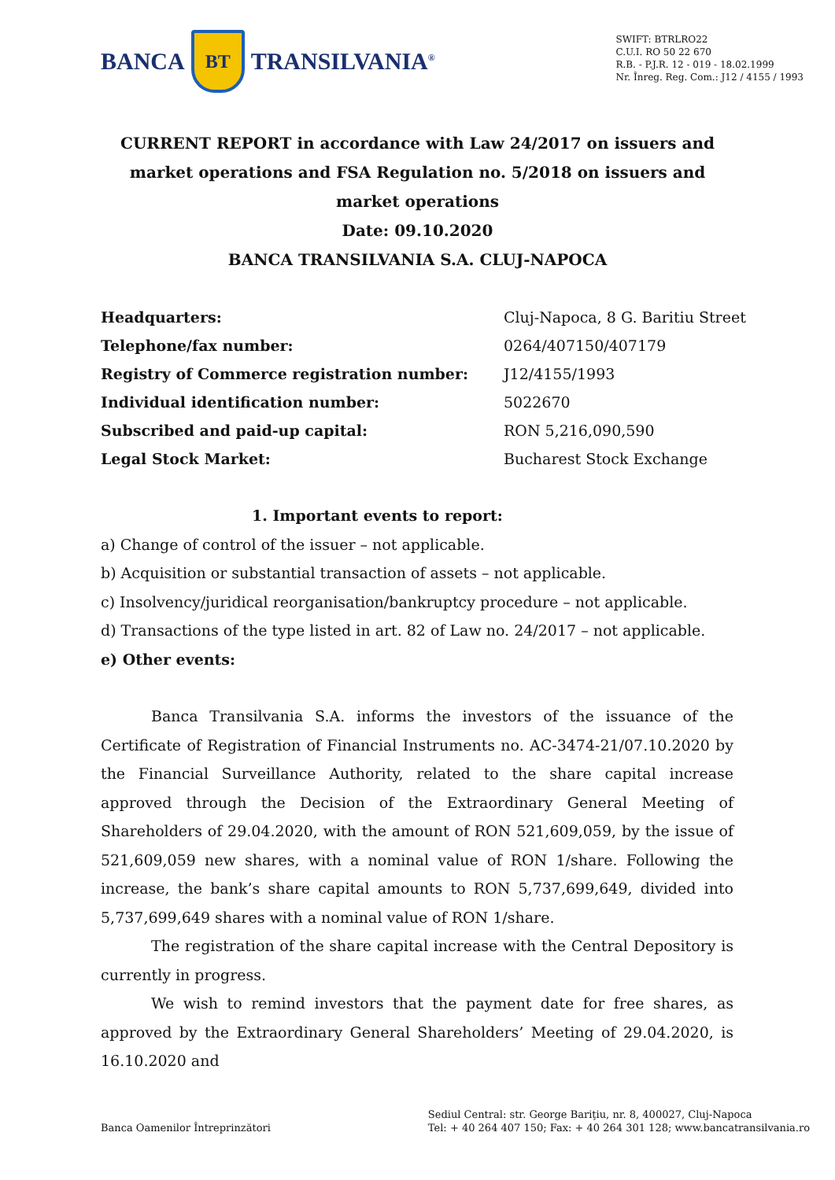BANCA
BT
TRANSILVANIA<sup>®</sup>
SWIFT: BTRLRO22
C.U.I. RO 50 22 670
R.B. - P.J.R. 12 - 019 - 18.02.1999
Nr. Înreg. Reg. Com.: J12 / 4155 / 1993
CURRENT REPORT in accordance with Law 24/2017 on issuers and market operations and FSA Regulation no. 5/2018 on issuers and market operations
Date: 09.10.2020
BANCA TRANSILVANIA S.A. CLUJ-NAPOCA
| Headquarters: | Cluj-Napoca, 8 G. Baritiu Street |
| Telephone/fax number: | 0264/407150/407179 |
| Registry of Commerce registration number: | J12/4155/1993 |
| Individual identification number: | 5022670 |
| Subscribed and paid-up capital: | RON 5,216,090,590 |
| Legal Stock Market: | Bucharest Stock Exchange |
1. Important events to report:
a) Change of control of the issuer – not applicable.
b) Acquisition or substantial transaction of assets – not applicable.
c) Insolvency/juridical reorganisation/bankruptcy procedure – not applicable.
d) Transactions of the type listed in art. 82 of Law no. 24/2017 – not applicable.
e) Other events:
Banca Transilvania S.A. informs the investors of the issuance of the Certificate of Registration of Financial Instruments no. AC-3474-21/07.10.2020 by the Financial Surveillance Authority, related to the share capital increase approved through the Decision of the Extraordinary General Meeting of Shareholders of 29.04.2020, with the amount of RON 521,609,059, by the issue of 521,609,059 new shares, with a nominal value of RON 1/share. Following the increase, the bank’s share capital amounts to RON 5,737,699,649, divided into 5,737,699,649 shares with a nominal value of RON 1/share.
The registration of the share capital increase with the Central Depository is currently in progress.
We wish to remind investors that the payment date for free shares, as approved by the Extraordinary General Shareholders’ Meeting of 29.04.2020, is 16.10.2020 and
Banca Oamenilor Întreprinzători
Sediul Central: str. George Bariţiu, nr. 8, 400027, Cluj-Napoca
Tel: + 40 264 407 150; Fax: + 40 264 301 128; www.bancatransilvania.ro